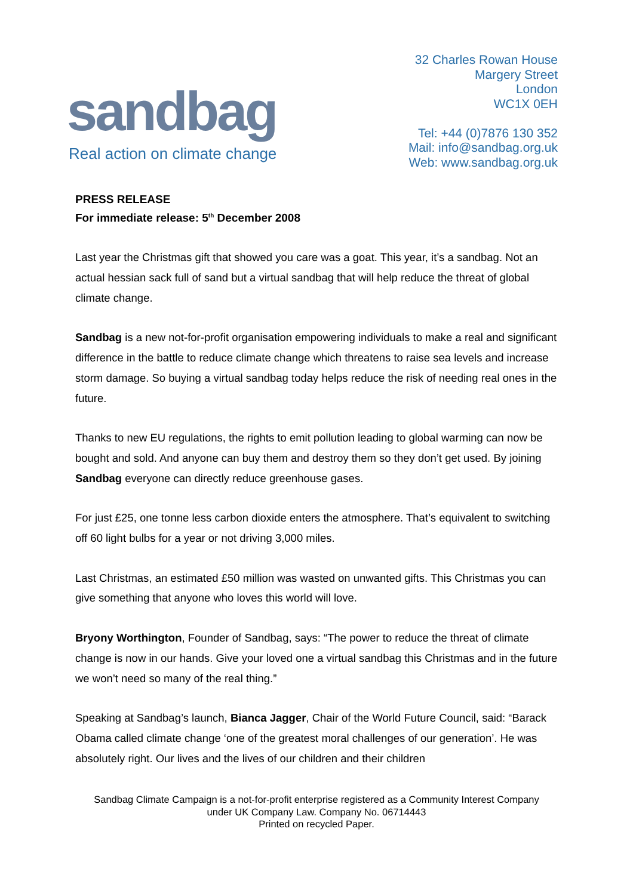sandbag
Real action on climate change
32 Charles Rowan House
Margery Street
London
WC1X 0EH
Tel: +44 (0)7876 130 352
Mail: info@sandbag.org.uk
Web: www.sandbag.org.uk
PRESS RELEASE
For immediate release: 5<sup>th</sup> December 2008
Last year the Christmas gift that showed you care was a goat. This year, it’s a sandbag. Not an actual hessian sack full of sand but a virtual sandbag that will help reduce the threat of global climate change.
Sandbag is a new not-for-profit organisation empowering individuals to make a real and significant difference in the battle to reduce climate change which threatens to raise sea levels and increase storm damage. So buying a virtual sandbag today helps reduce the risk of needing real ones in the future.
Thanks to new EU regulations, the rights to emit pollution leading to global warming can now be bought and sold. And anyone can buy them and destroy them so they don’t get used. By joining Sandbag everyone can directly reduce greenhouse gases.
For just £25, one tonne less carbon dioxide enters the atmosphere. That’s equivalent to switching off 60 light bulbs for a year or not driving 3,000 miles.
Last Christmas, an estimated £50 million was wasted on unwanted gifts. This Christmas you can give something that anyone who loves this world will love.
Bryony Worthington, Founder of Sandbag, says: “The power to reduce the threat of climate change is now in our hands. Give your loved one a virtual sandbag this Christmas and in the future we won’t need so many of the real thing.”
Speaking at Sandbag’s launch, Bianca Jagger, Chair of the World Future Council, said: “Barack Obama called climate change ‘one of the greatest moral challenges of our generation’. He was absolutely right. Our lives and the lives of our children and their children
Sandbag Climate Campaign is a not-for-profit enterprise registered as a Community Interest Company
under UK Company Law. Company No. 06714443
Printed on recycled Paper.